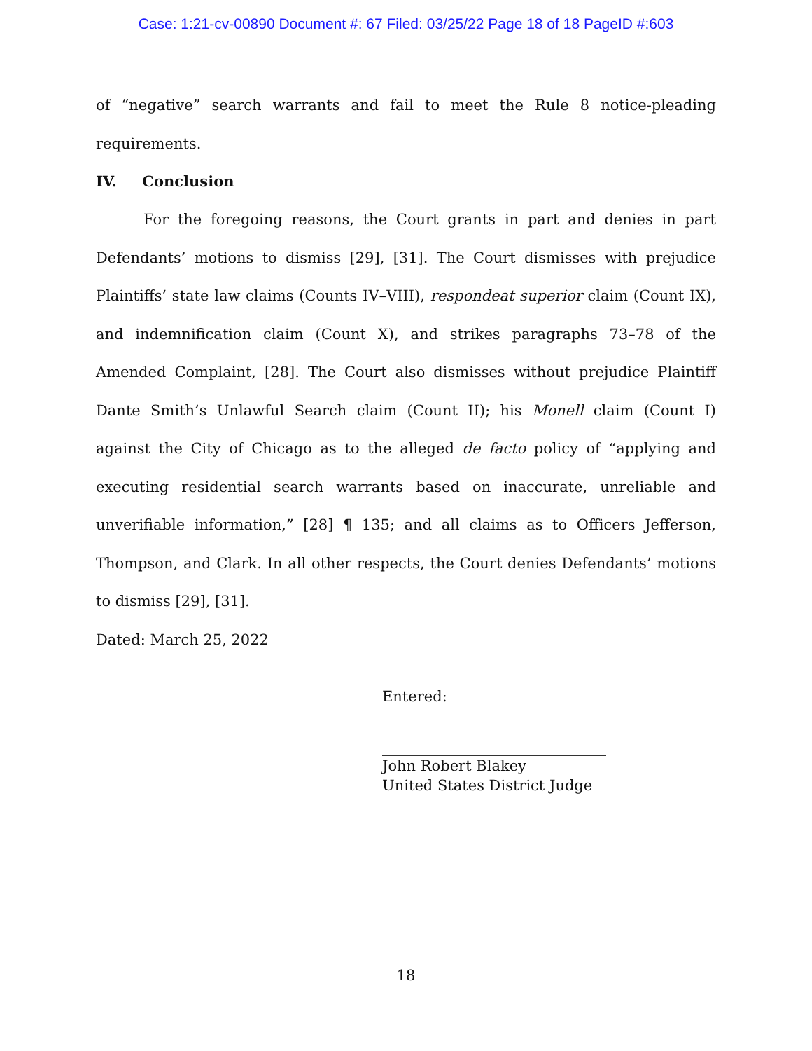Case: 1:21-cv-00890 Document #: 67 Filed: 03/25/22 Page 18 of 18 PageID #:603
of “negative” search warrants and fail to meet the Rule 8 notice-pleading requirements.
IV. Conclusion
For the foregoing reasons, the Court grants in part and denies in part Defendants’ motions to dismiss [29], [31]. The Court dismisses with prejudice Plaintiffs’ state law claims (Counts IV–VIII), respondeat superior claim (Count IX), and indemnification claim (Count X), and strikes paragraphs 73–78 of the Amended Complaint, [28]. The Court also dismisses without prejudice Plaintiff Dante Smith’s Unlawful Search claim (Count II); his Monell claim (Count I) against the City of Chicago as to the alleged de facto policy of “applying and executing residential search warrants based on inaccurate, unreliable and unverifiable information,” [28] ¶ 135; and all claims as to Officers Jefferson, Thompson, and Clark. In all other respects, the Court denies Defendants’ motions to dismiss [29], [31].
Dated: March 25, 2022
Entered:
John Robert Blakey
United States District Judge
18